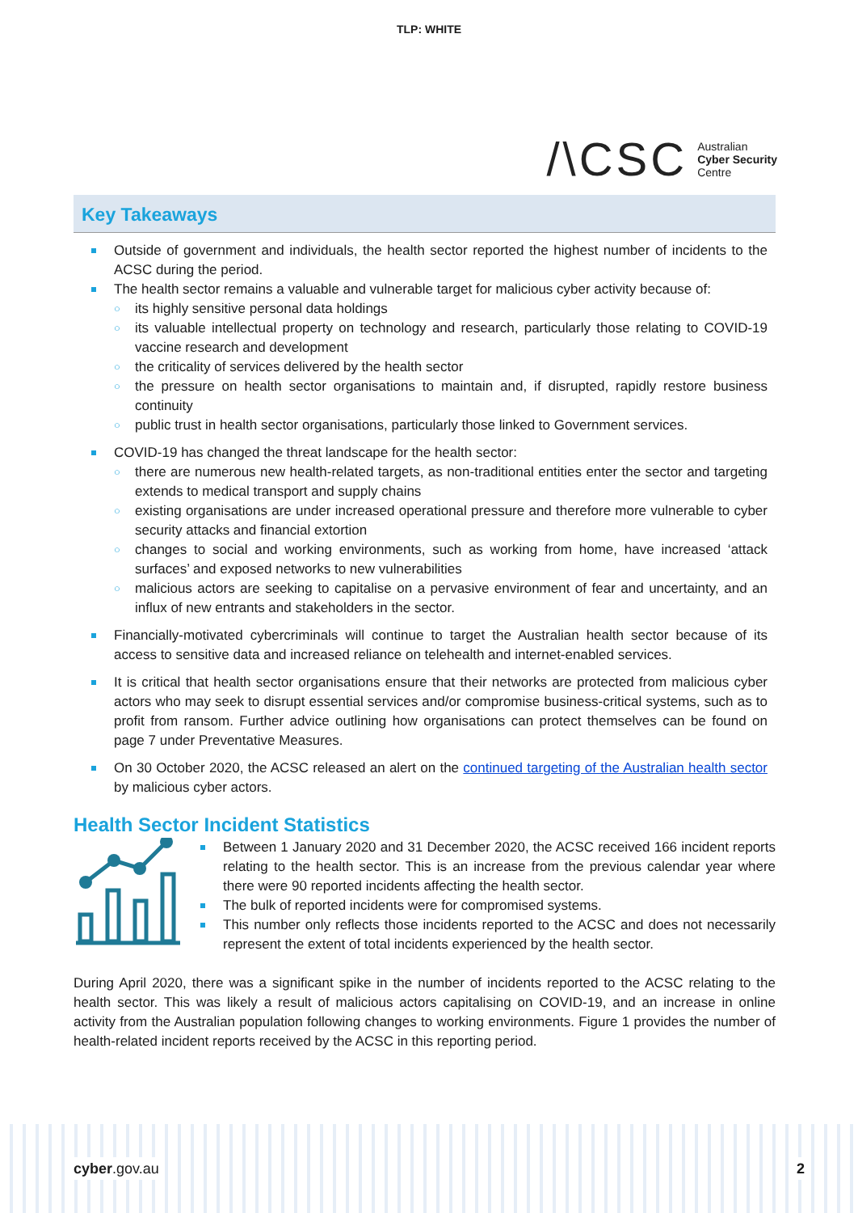TLP: WHITE
/\CSC Australian
Cyber Security
Centre
Key Takeaways
Outside of government and individuals, the health sector reported the highest number of incidents to the ACSC during the period.
The health sector remains a valuable and vulnerable target for malicious cyber activity because of:
its highly sensitive personal data holdings
its valuable intellectual property on technology and research, particularly those relating to COVID-19 vaccine research and development
the criticality of services delivered by the health sector
the pressure on health sector organisations to maintain and, if disrupted, rapidly restore business continuity
public trust in health sector organisations, particularly those linked to Government services.
COVID-19 has changed the threat landscape for the health sector:
there are numerous new health-related targets, as non-traditional entities enter the sector and targeting extends to medical transport and supply chains
existing organisations are under increased operational pressure and therefore more vulnerable to cyber security attacks and financial extortion
changes to social and working environments, such as working from home, have increased ‘attack surfaces’ and exposed networks to new vulnerabilities
malicious actors are seeking to capitalise on a pervasive environment of fear and uncertainty, and an influx of new entrants and stakeholders in the sector.
Financially-motivated cybercriminals will continue to target the Australian health sector because of its access to sensitive data and increased reliance on telehealth and internet-enabled services.
It is critical that health sector organisations ensure that their networks are protected from malicious cyber actors who may seek to disrupt essential services and/or compromise business-critical systems, such as to profit from ransom. Further advice outlining how organisations can protect themselves can be found on page 7 under Preventative Measures.
On 30 October 2020, the ACSC released an alert on the continued targeting of the Australian health sector by malicious cyber actors.
Health Sector Incident Statistics
Between 1 January 2020 and 31 December 2020, the ACSC received 166 incident reports relating to the health sector. This is an increase from the previous calendar year where there were 90 reported incidents affecting the health sector.
The bulk of reported incidents were for compromised systems.
This number only reflects those incidents reported to the ACSC and does not necessarily represent the extent of total incidents experienced by the health sector.
During April 2020, there was a significant spike in the number of incidents reported to the ACSC relating to the health sector. This was likely a result of malicious actors capitalising on COVID-19, and an increase in online activity from the Australian population following changes to working environments. Figure 1 provides the number of health-related incident reports received by the ACSC in this reporting period.
cyber.gov.au 2